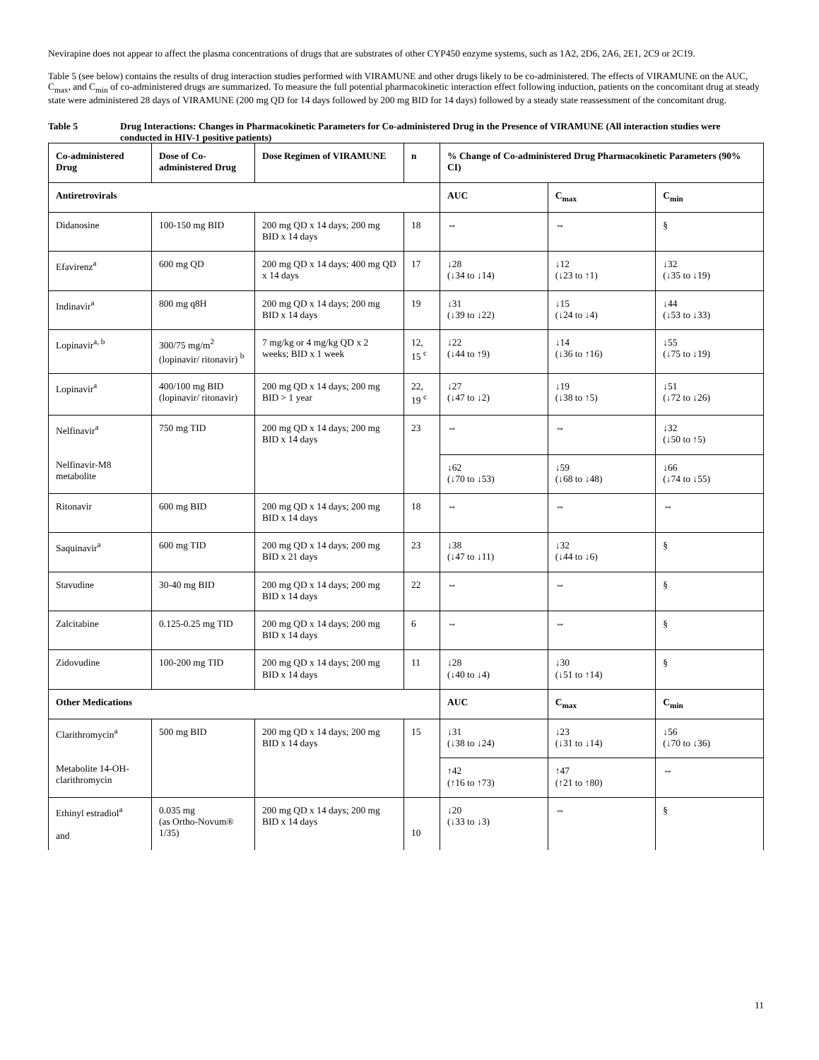Nevirapine does not appear to affect the plasma concentrations of drugs that are substrates of other CYP450 enzyme systems, such as 1A2, 2D6, 2A6, 2E1, 2C9 or 2C19.
Table 5 (see below) contains the results of drug interaction studies performed with VIRAMUNE and other drugs likely to be co-administered. The effects of VIRAMUNE on the AUC, C<sub>max</sub>, and C<sub>min</sub> of co-administered drugs are summarized. To measure the full potential pharmacokinetic interaction effect following induction, patients on the concomitant drug at steady state were administered 28 days of VIRAMUNE (200 mg QD for 14 days followed by 200 mg BID for 14 days) followed by a steady state reassessment of the concomitant drug.
Table 5 Drug Interactions: Changes in Pharmacokinetic Parameters for Co-administered Drug in the Presence of VIRAMUNE (All interaction studies were conducted in HIV-1 positive patients)
| Co-administered Drug | Dose of Co-administered Drug | Dose Regimen of VIRAMUNE | n | % Change of Co-administered Drug Pharmacokinetic Parameters (90% CI) | | |
| --- | --- | --- | --- | --- | --- | --- |
| Antiretrovirals | | | | AUC | C<sub>max</sub> | C<sub>min</sub> |
| Didanosine | 100-150 mg BID | 200 mg QD x 14 days; 200 mg BID x 14 days | 18 | ⇔ | ⇔ | § |
| Efavirenz<sup>a</sup> | 600 mg QD | 200 mg QD x 14 days; 400 mg QD x 14 days | 17 | ↓28 (↓34 to ↓14) | ↓12 (↓23 to ↑1) | ↓32 (↓35 to ↓19) |
| Indinavir<sup>a</sup> | 800 mg q8H | 200 mg QD x 14 days; 200 mg BID x 14 days | 19 | ↓31 (↓39 to ↓22) | ↓15 (↓24 to ↓4) | ↓44 (↓53 to ↓33) |
| Lopinavir<sup>a, b</sup> | 300/75 mg/m<sup>2</sup> (lopinavir/ ritonavir) <sup>b</sup> | 7 mg/kg or 4 mg/kg QD x 2 weeks; BID x 1 week | 12, 15 <sup>c</sup> | ↓22 (↓44 to ↑9) | ↓14 (↓36 to ↑16) | ↓55 (↓75 to ↓19) |
| Lopinavir<sup>a</sup> | 400/100 mg BID (lopinavir/ ritonavir) | 200 mg QD x 14 days; 200 mg BID > 1 year | 22, 19 <sup>c</sup> | ↓27 (↓47 to ↓2) | ↓19 (↓38 to ↑5) | ↓51 (↓72 to ↓26) |
| Nelfinavir<sup>a</sup> Nelfinavir-M8 metabolite | 750 mg TID | 200 mg QD x 14 days; 200 mg BID x 14 days | 23 | ⇔ | ⇔ | ↓32 (↓50 to ↑5) |
| | | | | ↓62 (↓70 to ↓53) | ↓59 (↓68 to ↓48) | ↓66 (↓74 to ↓55) |
| Ritonavir | 600 mg BID | 200 mg QD x 14 days; 200 mg BID x 14 days | 18 | ⇔ | ⇔ | ⇔ |
| Saquinavir<sup>a</sup> | 600 mg TID | 200 mg QD x 14 days; 200 mg BID x 21 days | 23 | ↓38 (↓47 to ↓11) | ↓32 (↓44 to ↓6) | § |
| Stavudine | 30-40 mg BID | 200 mg QD x 14 days; 200 mg BID x 14 days | 22 | ⇔ | ⇔ | § |
| Zalcitabine | 0.125-0.25 mg TID | 200 mg QD x 14 days; 200 mg BID x 14 days | 6 | ⇔ | ⇔ | § |
| Zidovudine | 100-200 mg TID | 200 mg QD x 14 days; 200 mg BID x 14 days | 11 | ↓28 (↓40 to ↓4) | ↓30 (↓51 to ↑14) | § |
| Other Medications | | | | AUC | C<sub>max</sub> | C<sub>min</sub> |
| Clarithromycin<sup>a</sup> Metabolite 14-OH-clarithromycin | 500 mg BID | 200 mg QD x 14 days; 200 mg BID x 14 days | 15 | ↓31 (↓38 to ↓24) | ↓23 (↓31 to ↓14) | ↓56 (↓70 to ↓36) |
| | | | | ↑42 (↑16 to ↑73) | ↑47 (↑21 to ↑80) | ⇔ |
| Ethinyl estradiol<sup>a</sup> and | 0.035 mg (as Ortho-Novum® 1/35) | 200 mg QD x 14 days; 200 mg BID x 14 days | 10 | ↓20 (↓33 to ↓3) | ⇔ | § |
11